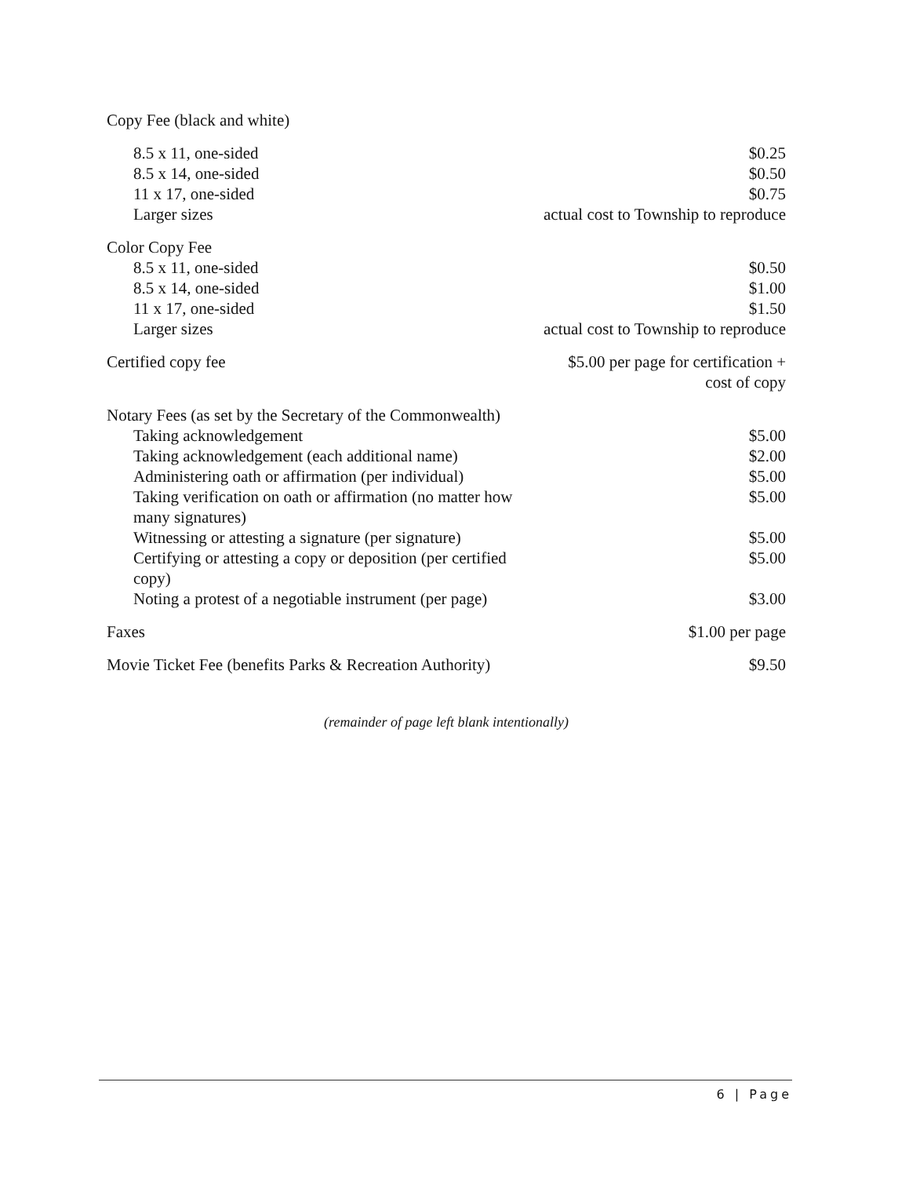| Copy Fee (black and white) | |
| 8.5 x 11, one-sided | $0.25 |
| 8.5 x 14, one-sided | $0.50 |
| 11 x 17, one-sided | $0.75 |
| Larger sizes | actual cost to Township to reproduce |
| Color Copy Fee | |
| 8.5 x 11, one-sided | $0.50 |
| 8.5 x 14, one-sided | $1.00 |
| 11 x 17, one-sided | $1.50 |
| Larger sizes | actual cost to Township to reproduce |
| Certified copy fee | $5.00 per page for certification + cost of copy |
| Notary Fees (as set by the Secretary of the Commonwealth) | |
| Taking acknowledgement | $5.00 |
| Taking acknowledgement (each additional name) | $2.00 |
| Administering oath or affirmation (per individual) | $5.00 |
| Taking verification on oath or affirmation (no matter how many signatures) | $5.00 |
| Witnessing or attesting a signature (per signature) | $5.00 |
| Certifying or attesting a copy or deposition (per certified copy) | $5.00 |
| Noting a protest of a negotiable instrument (per page) | $3.00 |
| Faxes | $1.00 per page |
| Movie Ticket Fee (benefits Parks & Recreation Authority) | $9.50 |
(remainder of page left blank intentionally)
6 | Page